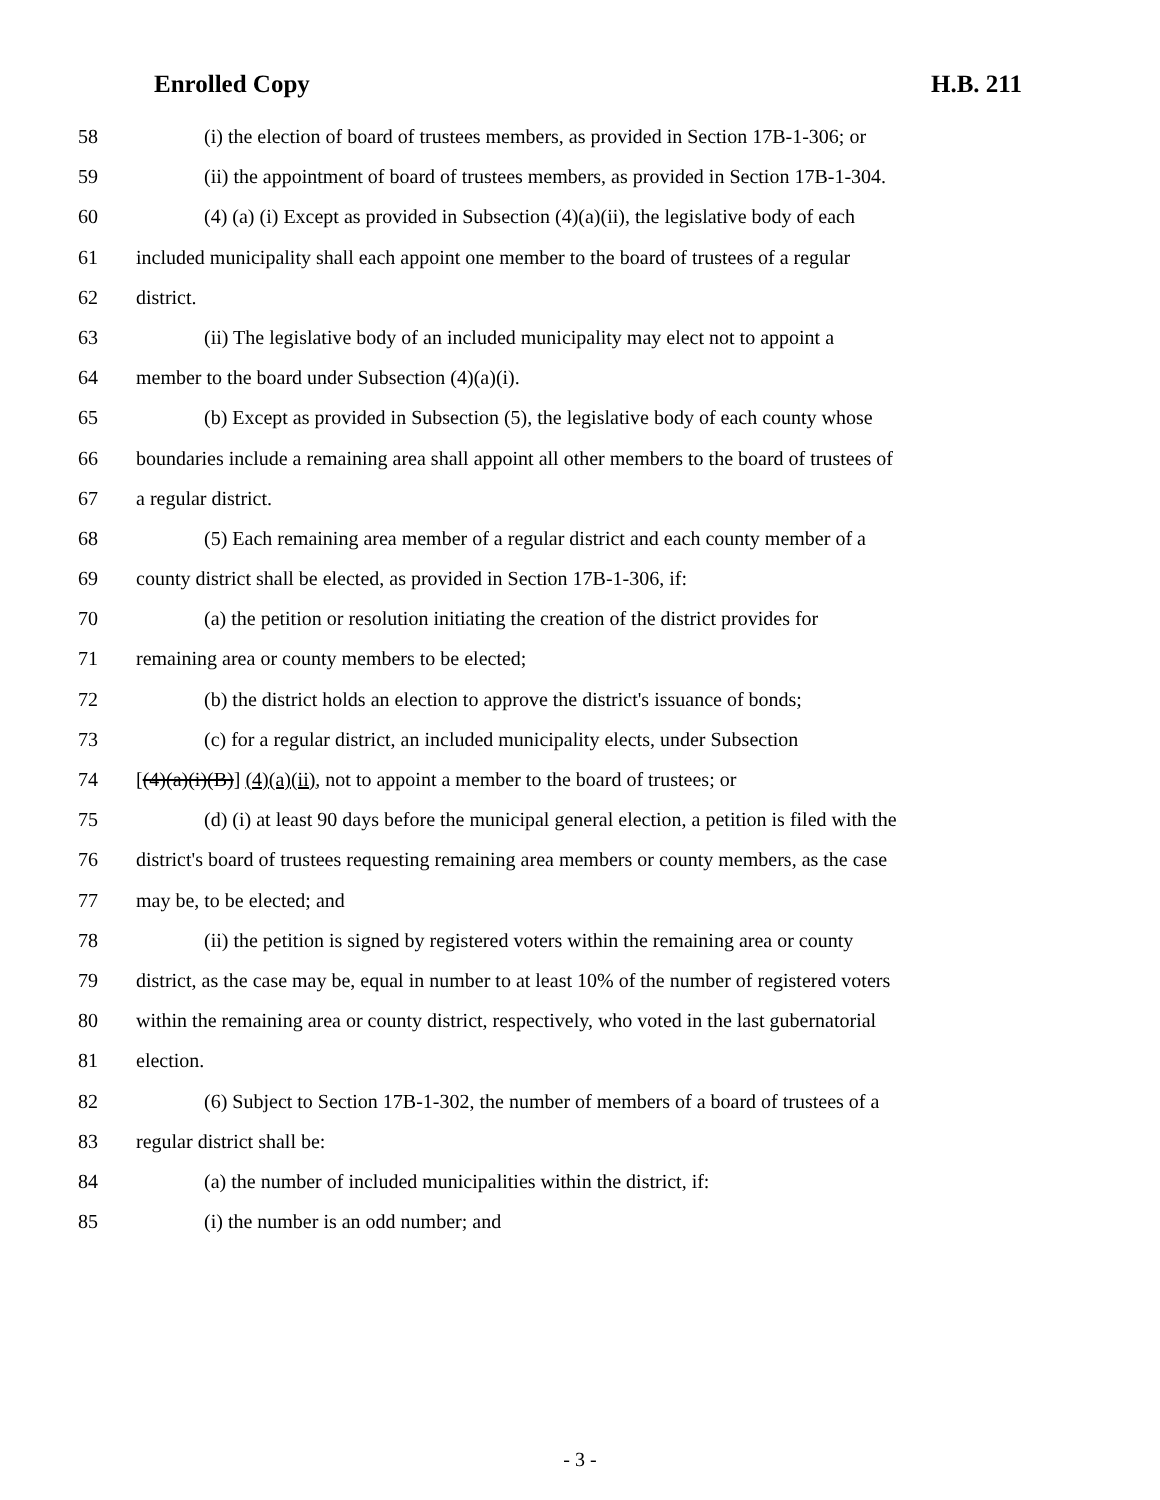Enrolled Copy H.B. 211
58 (i) the election of board of trustees members, as provided in Section 17B-1-306; or
59 (ii) the appointment of board of trustees members, as provided in Section 17B-1-304.
60 (4) (a) (i) Except as provided in Subsection (4)(a)(ii), the legislative body of each
61 included municipality shall each appoint one member to the board of trustees of a regular
62 district.
63 (ii) The legislative body of an included municipality may elect not to appoint a
64 member to the board under Subsection (4)(a)(i).
65 (b) Except as provided in Subsection (5), the legislative body of each county whose
66 boundaries include a remaining area shall appoint all other members to the board of trustees of
67 a regular district.
68 (5) Each remaining area member of a regular district and each county member of a
69 county district shall be elected, as provided in Section 17B-1-306, if:
70 (a) the petition or resolution initiating the creation of the district provides for
71 remaining area or county members to be elected;
72 (b) the district holds an election to approve the district's issuance of bonds;
73 (c) for a regular district, an included municipality elects, under Subsection
74 [(4)(a)(i)(B)] (4)(a)(ii), not to appoint a member to the board of trustees; or
75 (d) (i) at least 90 days before the municipal general election, a petition is filed with the
76 district's board of trustees requesting remaining area members or county members, as the case
77 may be, to be elected; and
78 (ii) the petition is signed by registered voters within the remaining area or county
79 district, as the case may be, equal in number to at least 10% of the number of registered voters
80 within the remaining area or county district, respectively, who voted in the last gubernatorial
81 election.
82 (6) Subject to Section 17B-1-302, the number of members of a board of trustees of a
83 regular district shall be:
84 (a) the number of included municipalities within the district, if:
85 (i) the number is an odd number; and
- 3 -